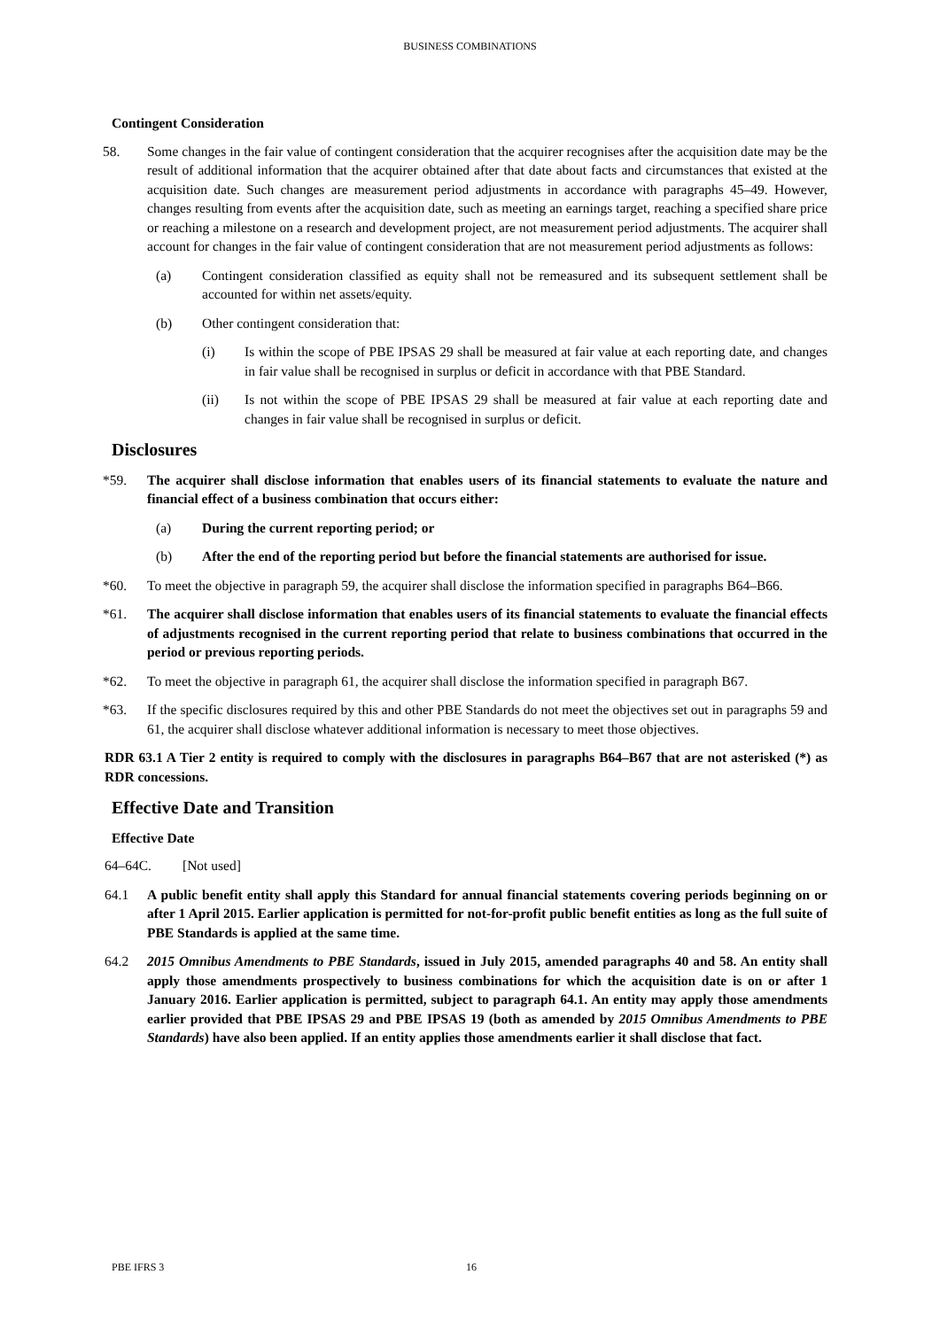BUSINESS COMBINATIONS
Contingent Consideration
58. Some changes in the fair value of contingent consideration that the acquirer recognises after the acquisition date may be the result of additional information that the acquirer obtained after that date about facts and circumstances that existed at the acquisition date. Such changes are measurement period adjustments in accordance with paragraphs 45–49. However, changes resulting from events after the acquisition date, such as meeting an earnings target, reaching a specified share price or reaching a milestone on a research and development project, are not measurement period adjustments. The acquirer shall account for changes in the fair value of contingent consideration that are not measurement period adjustments as follows:
(a) Contingent consideration classified as equity shall not be remeasured and its subsequent settlement shall be accounted for within net assets/equity.
(b) Other contingent consideration that:
(i) Is within the scope of PBE IPSAS 29 shall be measured at fair value at each reporting date, and changes in fair value shall be recognised in surplus or deficit in accordance with that PBE Standard.
(ii) Is not within the scope of PBE IPSAS 29 shall be measured at fair value at each reporting date and changes in fair value shall be recognised in surplus or deficit.
Disclosures
*59. The acquirer shall disclose information that enables users of its financial statements to evaluate the nature and financial effect of a business combination that occurs either:
(a) During the current reporting period; or
(b) After the end of the reporting period but before the financial statements are authorised for issue.
*60. To meet the objective in paragraph 59, the acquirer shall disclose the information specified in paragraphs B64–B66.
*61. The acquirer shall disclose information that enables users of its financial statements to evaluate the financial effects of adjustments recognised in the current reporting period that relate to business combinations that occurred in the period or previous reporting periods.
*62. To meet the objective in paragraph 61, the acquirer shall disclose the information specified in paragraph B67.
*63. If the specific disclosures required by this and other PBE Standards do not meet the objectives set out in paragraphs 59 and 61, the acquirer shall disclose whatever additional information is necessary to meet those objectives.
RDR 63.1 A Tier 2 entity is required to comply with the disclosures in paragraphs B64–B67 that are not asterisked (*) as RDR concessions.
Effective Date and Transition
Effective Date
64–64C. [Not used]
64.1 A public benefit entity shall apply this Standard for annual financial statements covering periods beginning on or after 1 April 2015. Earlier application is permitted for not-for-profit public benefit entities as long as the full suite of PBE Standards is applied at the same time.
64.2 2015 Omnibus Amendments to PBE Standards, issued in July 2015, amended paragraphs 40 and 58. An entity shall apply those amendments prospectively to business combinations for which the acquisition date is on or after 1 January 2016. Earlier application is permitted, subject to paragraph 64.1. An entity may apply those amendments earlier provided that PBE IPSAS 29 and PBE IPSAS 19 (both as amended by 2015 Omnibus Amendments to PBE Standards) have also been applied. If an entity applies those amendments earlier it shall disclose that fact.
PBE IFRS 3 16